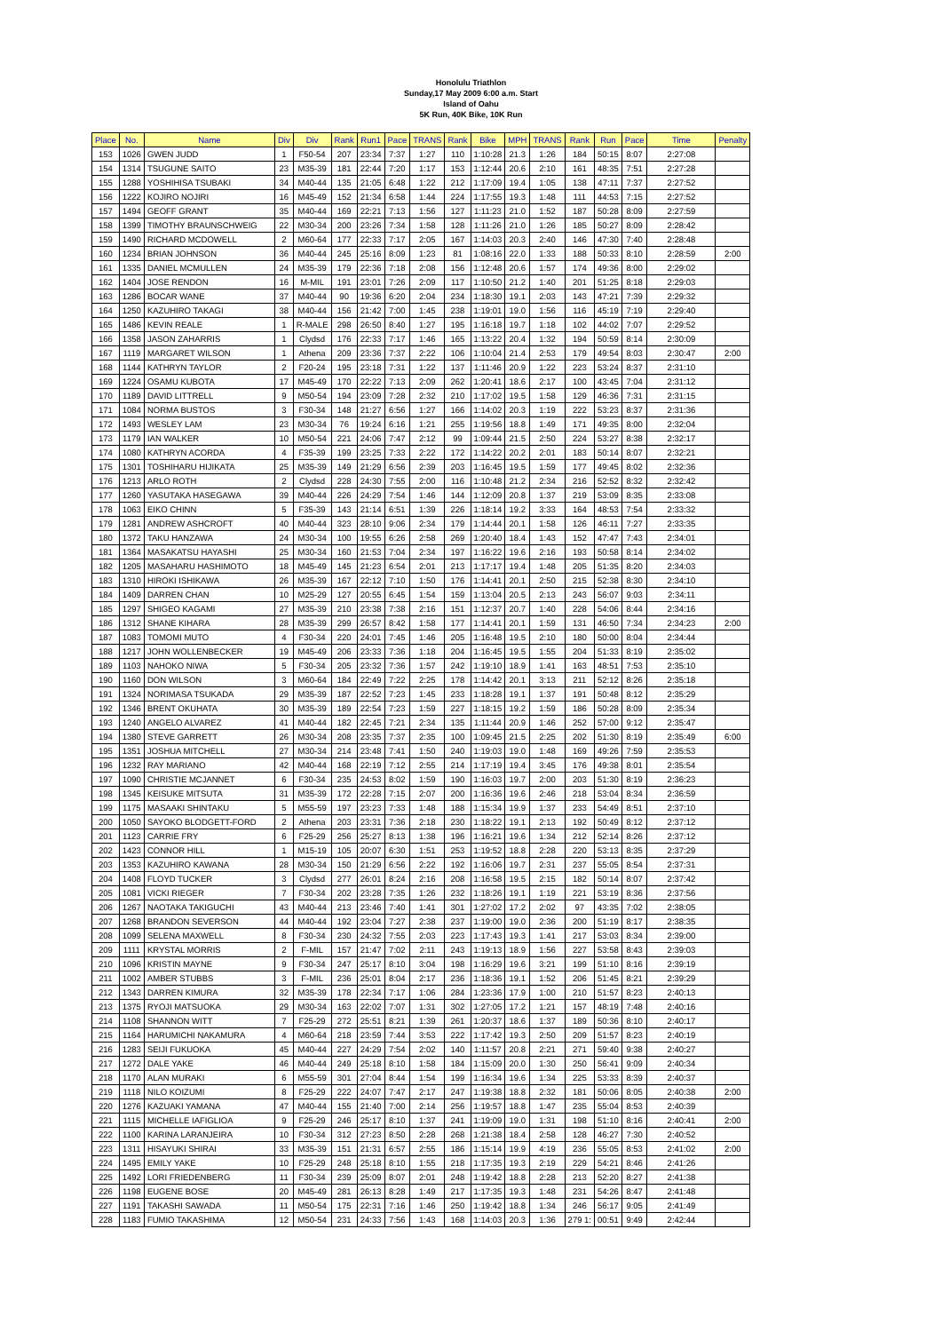Honolulu Triathlon
Sunday,17 May 2009 6:00 a.m. Start
Island of Oahu
5K Run, 40K Bike, 10K Run
| Place | No. | Name | Div | Div | Rank | Run1 | Pace | TRANS | Rank | Bike | MPH | TRANS | Rank | Run | Pace | Time | Penalty |
| --- | --- | --- | --- | --- | --- | --- | --- | --- | --- | --- | --- | --- | --- | --- | --- | --- | --- |
| 153 | 1026 | GWEN JUDD | 1 | F50-54 | 207 | 23:34 | 7:37 | 1:27 | 110 | 1:10:28 | 21.3 | 1:26 | 184 | 50:15 | 8:07 | 2:27:08 | |
| 154 | 1314 | TSUGUNE SAITO | 23 | M35-39 | 181 | 22:44 | 7:20 | 1:17 | 153 | 1:12:44 | 20.6 | 2:10 | 161 | 48:35 | 7:51 | 2:27:28 | |
| 155 | 1288 | YOSHIHISA TSUBAKI | 34 | M40-44 | 135 | 21:05 | 6:48 | 1:22 | 212 | 1:17:09 | 19.4 | 1:05 | 138 | 47:11 | 7:37 | 2:27:52 | |
| 156 | 1222 | KOJIRO NOJIRI | 16 | M45-49 | 152 | 21:34 | 6:58 | 1:44 | 224 | 1:17:55 | 19.3 | 1:48 | 111 | 44:53 | 7:15 | 2:27:52 | |
| 157 | 1494 | GEOFF GRANT | 35 | M40-44 | 169 | 22:21 | 7:13 | 1:56 | 127 | 1:11:23 | 21.0 | 1:52 | 187 | 50:28 | 8:09 | 2:27:59 | |
| 158 | 1399 | TIMOTHY BRAUNSCHWEIG | 22 | M30-34 | 200 | 23:26 | 7:34 | 1:58 | 128 | 1:11:26 | 21.0 | 1:26 | 185 | 50:27 | 8:09 | 2:28:42 | |
| 159 | 1490 | RICHARD MCDOWELL | 2 | M60-64 | 177 | 22:33 | 7:17 | 2:05 | 167 | 1:14:03 | 20.3 | 2:40 | 146 | 47:30 | 7:40 | 2:28:48 | |
| 160 | 1234 | BRIAN JOHNSON | 36 | M40-44 | 245 | 25:16 | 8:09 | 1:23 | 81 | 1:08:16 | 22.0 | 1:33 | 188 | 50:33 | 8:10 | 2:28:59 | 2:00 |
| 161 | 1335 | DANIEL MCMULLEN | 24 | M35-39 | 179 | 22:36 | 7:18 | 2:08 | 156 | 1:12:48 | 20.6 | 1:57 | 174 | 49:36 | 8:00 | 2:29:02 | |
| 162 | 1404 | JOSE RENDON | 16 | M-MIL | 191 | 23:01 | 7:26 | 2:09 | 117 | 1:10:50 | 21.2 | 1:40 | 201 | 51:25 | 8:18 | 2:29:03 | |
| 163 | 1286 | BOCAR WANE | 37 | M40-44 | 90 | 19:36 | 6:20 | 2:04 | 234 | 1:18:30 | 19.1 | 2:03 | 143 | 47:21 | 7:39 | 2:29:32 | |
| 164 | 1250 | KAZUHIRO TAKAGI | 38 | M40-44 | 156 | 21:42 | 7:00 | 1:45 | 238 | 1:19:01 | 19.0 | 1:56 | 116 | 45:19 | 7:19 | 2:29:40 | |
| 165 | 1486 | KEVIN REALE | 1 | R-MALE | 298 | 26:50 | 8:40 | 1:27 | 195 | 1:16:18 | 19.7 | 1:18 | 102 | 44:02 | 7:07 | 2:29:52 | |
| 166 | 1358 | JASON ZAHARRIS | 1 | Clydsd | 176 | 22:33 | 7:17 | 1:46 | 165 | 1:13:22 | 20.4 | 1:32 | 194 | 50:59 | 8:14 | 2:30:09 | |
| 167 | 1119 | MARGARET WILSON | 1 | Athena | 209 | 23:36 | 7:37 | 2:22 | 106 | 1:10:04 | 21.4 | 2:53 | 179 | 49:54 | 8:03 | 2:30:47 | 2:00 |
| 168 | 1144 | KATHRYN TAYLOR | 2 | F20-24 | 195 | 23:18 | 7:31 | 1:22 | 137 | 1:11:46 | 20.9 | 1:22 | 223 | 53:24 | 8:37 | 2:31:10 | |
| 169 | 1224 | OSAMU KUBOTA | 17 | M45-49 | 170 | 22:22 | 7:13 | 2:09 | 262 | 1:20:41 | 18.6 | 2:17 | 100 | 43:45 | 7:04 | 2:31:12 | |
| 170 | 1189 | DAVID LITTRELL | 9 | M50-54 | 194 | 23:09 | 7:28 | 2:32 | 210 | 1:17:02 | 19.5 | 1:58 | 129 | 46:36 | 7:31 | 2:31:15 | |
| 171 | 1084 | NORMA BUSTOS | 3 | F30-34 | 148 | 21:27 | 6:56 | 1:27 | 166 | 1:14:02 | 20.3 | 1:19 | 222 | 53:23 | 8:37 | 2:31:36 | |
| 172 | 1493 | WESLEY LAM | 23 | M30-34 | 76 | 19:24 | 6:16 | 1:21 | 255 | 1:19:56 | 18.8 | 1:49 | 171 | 49:35 | 8:00 | 2:32:04 | |
| 173 | 1179 | IAN WALKER | 10 | M50-54 | 221 | 24:06 | 7:47 | 2:12 | 99 | 1:09:44 | 21.5 | 2:50 | 224 | 53:27 | 8:38 | 2:32:17 | |
| 174 | 1080 | KATHRYN ACORDA | 4 | F35-39 | 199 | 23:25 | 7:33 | 2:22 | 172 | 1:14:22 | 20.2 | 2:01 | 183 | 50:14 | 8:07 | 2:32:21 | |
| 175 | 1301 | TOSHIHARU HIJIKATA | 25 | M35-39 | 149 | 21:29 | 6:56 | 2:39 | 203 | 1:16:45 | 19.5 | 1:59 | 177 | 49:45 | 8:02 | 2:32:36 | |
| 176 | 1213 | ARLO ROTH | 2 | Clydsd | 228 | 24:30 | 7:55 | 2:00 | 116 | 1:10:48 | 21.2 | 2:34 | 216 | 52:52 | 8:32 | 2:32:42 | |
| 177 | 1260 | YASUTAKA HASEGAWA | 39 | M40-44 | 226 | 24:29 | 7:54 | 1:46 | 144 | 1:12:09 | 20.8 | 1:37 | 219 | 53:09 | 8:35 | 2:33:08 | |
| 178 | 1063 | EIKO CHINN | 5 | F35-39 | 143 | 21:14 | 6:51 | 1:39 | 226 | 1:18:14 | 19.2 | 3:33 | 164 | 48:53 | 7:54 | 2:33:32 | |
| 179 | 1281 | ANDREW ASHCROFT | 40 | M40-44 | 323 | 28:10 | 9:06 | 2:34 | 179 | 1:14:44 | 20.1 | 1:58 | 126 | 46:11 | 7:27 | 2:33:35 | |
| 180 | 1372 | TAKU HANZAWA | 24 | M30-34 | 100 | 19:55 | 6:26 | 2:58 | 269 | 1:20:40 | 18.4 | 1:43 | 152 | 47:47 | 7:43 | 2:34:01 | |
| 181 | 1364 | MASAKATSU HAYASHI | 25 | M30-34 | 160 | 21:53 | 7:04 | 2:34 | 197 | 1:16:22 | 19.6 | 2:16 | 193 | 50:58 | 8:14 | 2:34:02 | |
| 182 | 1205 | MASAHARU HASHIMOTO | 18 | M45-49 | 145 | 21:23 | 6:54 | 2:01 | 213 | 1:17:17 | 19.4 | 1:48 | 205 | 51:35 | 8:20 | 2:34:03 | |
| 183 | 1310 | HIROKI ISHIKAWA | 26 | M35-39 | 167 | 22:12 | 7:10 | 1:50 | 176 | 1:14:41 | 20.1 | 2:50 | 215 | 52:38 | 8:30 | 2:34:10 | |
| 184 | 1409 | DARREN CHAN | 10 | M25-29 | 127 | 20:55 | 6:45 | 1:54 | 159 | 1:13:04 | 20.5 | 2:13 | 243 | 56:07 | 9:03 | 2:34:11 | |
| 185 | 1297 | SHIGEO KAGAMI | 27 | M35-39 | 210 | 23:38 | 7:38 | 2:16 | 151 | 1:12:37 | 20.7 | 1:40 | 228 | 54:06 | 8:44 | 2:34:16 | |
| 186 | 1312 | SHANE KIHARA | 28 | M35-39 | 299 | 26:57 | 8:42 | 1:58 | 177 | 1:14:41 | 20.1 | 1:59 | 131 | 46:50 | 7:34 | 2:34:23 | 2:00 |
| 187 | 1083 | TOMOMI MUTO | 4 | F30-34 | 220 | 24:01 | 7:45 | 1:46 | 205 | 1:16:48 | 19.5 | 2:10 | 180 | 50:00 | 8:04 | 2:34:44 | |
| 188 | 1217 | JOHN WOLLENBECKER | 19 | M45-49 | 206 | 23:33 | 7:36 | 1:18 | 204 | 1:16:45 | 19.5 | 1:55 | 204 | 51:33 | 8:19 | 2:35:02 | |
| 189 | 1103 | NAHOKO NIWA | 5 | F30-34 | 205 | 23:32 | 7:36 | 1:57 | 242 | 1:19:10 | 18.9 | 1:41 | 163 | 48:51 | 7:53 | 2:35:10 | |
| 190 | 1160 | DON WILSON | 3 | M60-64 | 184 | 22:49 | 7:22 | 2:25 | 178 | 1:14:42 | 20.1 | 3:13 | 211 | 52:12 | 8:26 | 2:35:18 | |
| 191 | 1324 | NORIMASA TSUKADA | 29 | M35-39 | 187 | 22:52 | 7:23 | 1:45 | 233 | 1:18:28 | 19.1 | 1:37 | 191 | 50:48 | 8:12 | 2:35:29 | |
| 192 | 1346 | BRENT OKUHATA | 30 | M35-39 | 189 | 22:54 | 7:23 | 1:59 | 227 | 1:18:15 | 19.2 | 1:59 | 186 | 50:28 | 8:09 | 2:35:34 | |
| 193 | 1240 | ANGELO ALVAREZ | 41 | M40-44 | 182 | 22:45 | 7:21 | 2:34 | 135 | 1:11:44 | 20.9 | 1:46 | 252 | 57:00 | 9:12 | 2:35:47 | |
| 194 | 1380 | STEVE GARRETT | 26 | M30-34 | 208 | 23:35 | 7:37 | 2:35 | 100 | 1:09:45 | 21.5 | 2:25 | 202 | 51:30 | 8:19 | 2:35:49 | 6:00 |
| 195 | 1351 | JOSHUA MITCHELL | 27 | M30-34 | 214 | 23:48 | 7:41 | 1:50 | 240 | 1:19:03 | 19.0 | 1:48 | 169 | 49:26 | 7:59 | 2:35:53 | |
| 196 | 1232 | RAY MARIANO | 42 | M40-44 | 168 | 22:19 | 7:12 | 2:55 | 214 | 1:17:19 | 19.4 | 3:45 | 176 | 49:38 | 8:01 | 2:35:54 | |
| 197 | 1090 | CHRISTIE MCJANNET | 6 | F30-34 | 235 | 24:53 | 8:02 | 1:59 | 190 | 1:16:03 | 19.7 | 2:00 | 203 | 51:30 | 8:19 | 2:36:23 | |
| 198 | 1345 | KEISUKE MITSUTA | 31 | M35-39 | 172 | 22:28 | 7:15 | 2:07 | 200 | 1:16:36 | 19.6 | 2:46 | 218 | 53:04 | 8:34 | 2:36:59 | |
| 199 | 1175 | MASAAKI SHINTAKU | 5 | M55-59 | 197 | 23:23 | 7:33 | 1:48 | 188 | 1:15:34 | 19.9 | 1:37 | 233 | 54:49 | 8:51 | 2:37:10 | |
| 200 | 1050 | SAYOKO BLODGETT-FORD | 2 | Athena | 203 | 23:31 | 7:36 | 2:18 | 230 | 1:18:22 | 19.1 | 2:13 | 192 | 50:49 | 8:12 | 2:37:12 | |
| 201 | 1123 | CARRIE FRY | 6 | F25-29 | 256 | 25:27 | 8:13 | 1:38 | 196 | 1:16:21 | 19.6 | 1:34 | 212 | 52:14 | 8:26 | 2:37:12 | |
| 202 | 1423 | CONNOR HILL | 1 | M15-19 | 105 | 20:07 | 6:30 | 1:51 | 253 | 1:19:52 | 18.8 | 2:28 | 220 | 53:13 | 8:35 | 2:37:29 | |
| 203 | 1353 | KAZUHIRO KAWANA | 28 | M30-34 | 150 | 21:29 | 6:56 | 2:22 | 192 | 1:16:06 | 19.7 | 2:31 | 237 | 55:05 | 8:54 | 2:37:31 | |
| 204 | 1408 | FLOYD TUCKER | 3 | Clydsd | 277 | 26:01 | 8:24 | 2:16 | 208 | 1:16:58 | 19.5 | 2:15 | 182 | 50:14 | 8:07 | 2:37:42 | |
| 205 | 1081 | VICKI RIEGER | 7 | F30-34 | 202 | 23:28 | 7:35 | 1:26 | 232 | 1:18:26 | 19.1 | 1:19 | 221 | 53:19 | 8:36 | 2:37:56 | |
| 206 | 1267 | NAOTAKA TAKIGUCHI | 43 | M40-44 | 213 | 23:46 | 7:40 | 1:41 | 301 | 1:27:02 | 17.2 | 2:02 | 97 | 43:35 | 7:02 | 2:38:05 | |
| 207 | 1268 | BRANDON SEVERSON | 44 | M40-44 | 192 | 23:04 | 7:27 | 2:38 | 237 | 1:19:00 | 19.0 | 2:36 | 200 | 51:19 | 8:17 | 2:38:35 | |
| 208 | 1099 | SELENA MAXWELL | 8 | F30-34 | 230 | 24:32 | 7:55 | 2:03 | 223 | 1:17:43 | 19.3 | 1:41 | 217 | 53:03 | 8:34 | 2:39:00 | |
| 209 | 1111 | KRYSTAL MORRIS | 2 | F-MIL | 157 | 21:47 | 7:02 | 2:11 | 243 | 1:19:13 | 18.9 | 1:56 | 227 | 53:58 | 8:43 | 2:39:03 | |
| 210 | 1096 | KRISTIN MAYNE | 9 | F30-34 | 247 | 25:17 | 8:10 | 3:04 | 198 | 1:16:29 | 19.6 | 3:21 | 199 | 51:10 | 8:16 | 2:39:19 | |
| 211 | 1002 | AMBER STUBBS | 3 | F-MIL | 236 | 25:01 | 8:04 | 2:17 | 236 | 1:18:36 | 19.1 | 1:52 | 206 | 51:45 | 8:21 | 2:39:29 | |
| 212 | 1343 | DARREN KIMURA | 32 | M35-39 | 178 | 22:34 | 7:17 | 1:06 | 284 | 1:23:36 | 17.9 | 1:00 | 210 | 51:57 | 8:23 | 2:40:13 | |
| 213 | 1375 | RYOJI MATSUOKA | 29 | M30-34 | 163 | 22:02 | 7:07 | 1:31 | 302 | 1:27:05 | 17.2 | 1:21 | 157 | 48:19 | 7:48 | 2:40:16 | |
| 214 | 1108 | SHANNON WITT | 7 | F25-29 | 272 | 25:51 | 8:21 | 1:39 | 261 | 1:20:37 | 18.6 | 1:37 | 189 | 50:36 | 8:10 | 2:40:17 | |
| 215 | 1164 | HARUMICHI NAKAMURA | 4 | M60-64 | 218 | 23:59 | 7:44 | 3:53 | 222 | 1:17:42 | 19.3 | 2:50 | 209 | 51:57 | 8:23 | 2:40:19 | |
| 216 | 1283 | SEIJI FUKUOKA | 45 | M40-44 | 227 | 24:29 | 7:54 | 2:02 | 140 | 1:11:57 | 20.8 | 2:21 | 271 | 59:40 | 9:38 | 2:40:27 | |
| 217 | 1272 | DALE YAKE | 46 | M40-44 | 249 | 25:18 | 8:10 | 1:58 | 184 | 1:15:09 | 20.0 | 1:30 | 250 | 56:41 | 9:09 | 2:40:34 | |
| 218 | 1170 | ALAN MURAKI | 6 | M55-59 | 301 | 27:04 | 8:44 | 1:54 | 199 | 1:16:34 | 19.6 | 1:34 | 225 | 53:33 | 8:39 | 2:40:37 | |
| 219 | 1118 | NILO KOIZUMI | 8 | F25-29 | 222 | 24:07 | 7:47 | 2:17 | 247 | 1:19:38 | 18.8 | 2:32 | 181 | 50:06 | 8:05 | 2:40:38 | 2:00 |
| 220 | 1276 | KAZUAKI YAMANA | 47 | M40-44 | 155 | 21:40 | 7:00 | 2:14 | 256 | 1:19:57 | 18.8 | 1:47 | 235 | 55:04 | 8:53 | 2:40:39 | |
| 221 | 1115 | MICHELLE IAFIGLIOA | 9 | F25-29 | 246 | 25:17 | 8:10 | 1:37 | 241 | 1:19:09 | 19.0 | 1:31 | 198 | 51:10 | 8:16 | 2:40:41 | 2:00 |
| 222 | 1100 | KARINA LARANJEIRA | 10 | F30-34 | 312 | 27:23 | 8:50 | 2:28 | 268 | 1:21:38 | 18.4 | 2:58 | 128 | 46:27 | 7:30 | 2:40:52 | |
| 223 | 1311 | HISAYUKI SHIRAI | 33 | M35-39 | 151 | 21:31 | 6:57 | 2:55 | 186 | 1:15:14 | 19.9 | 4:19 | 236 | 55:05 | 8:53 | 2:41:02 | 2:00 |
| 224 | 1495 | EMILY YAKE | 10 | F25-29 | 248 | 25:18 | 8:10 | 1:55 | 218 | 1:17:35 | 19.3 | 2:19 | 229 | 54:21 | 8:46 | 2:41:26 | |
| 225 | 1492 | LORI FRIEDENBERG | 11 | F30-34 | 239 | 25:09 | 8:07 | 2:01 | 248 | 1:19:42 | 18.8 | 2:28 | 213 | 52:20 | 8:27 | 2:41:38 | |
| 226 | 1198 | EUGENE BOSE | 20 | M45-49 | 281 | 26:13 | 8:28 | 1:49 | 217 | 1:17:35 | 19.3 | 1:48 | 231 | 54:26 | 8:47 | 2:41:48 | |
| 227 | 1191 | TAKASHI SAWADA | 11 | M50-54 | 175 | 22:31 | 7:16 | 1:46 | 250 | 1:19:42 | 18.8 | 1:34 | 246 | 56:17 | 9:05 | 2:41:49 | |
| 228 | 1183 | FUMIO TAKASHIMA | 12 | M50-54 | 231 | 24:33 | 7:56 | 1:43 | 168 | 1:14:03 | 20.3 | 1:36 | 279 1: | 00:51 | 9:49 | 2:42:44 | |